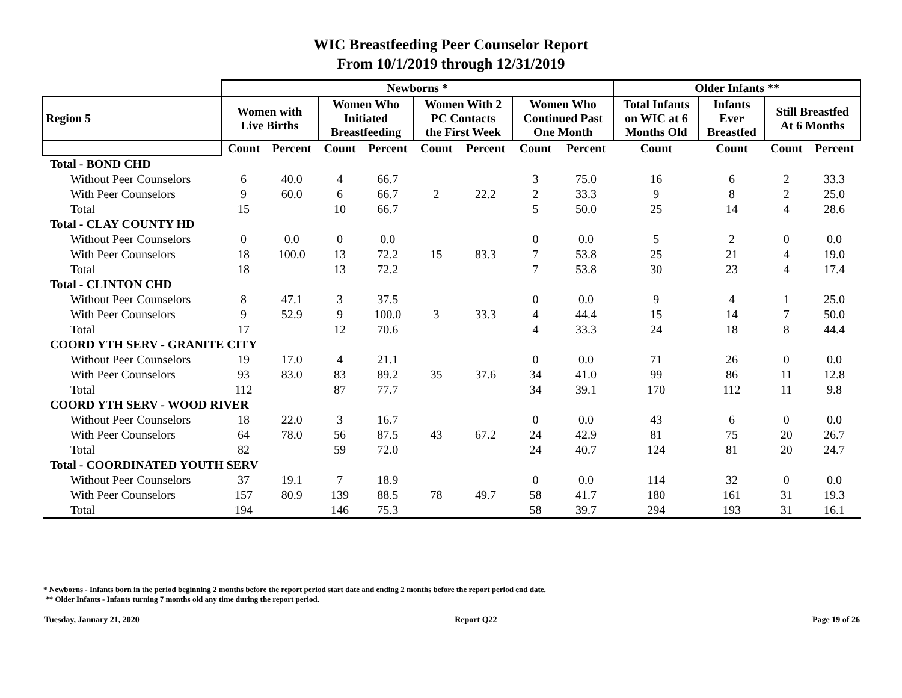WIC Breastfeeding Peer Counselor Report
From 10/1/2019 through 12/31/2019
| | Newborns * | | | | | | | | Older Infants ** | | | |
| --- | --- | --- | --- | --- | --- | --- | --- | --- | --- | --- | --- | --- |
| Region 5 | Women with Live Births | | Women Who Initiated Breastfeeding | | Women With 2 PC Contacts the First Week | | Women Who Continued Past One Month | | Total Infants on WIC at 6 Months Old | Infants Ever Breastfed | Still Breastfed At 6 Months | |
| | Count | Percent | Count | Percent | Count | Percent | Count | Percent | Count | Count | Count | Percent |
| Total - BOND CHD | | | | | | | | | | | | |
| Without Peer Counselors | 6 | 40.0 | 4 | 66.7 | 2 | 22.2 | 3 | 75.0 | 16 | 6 | 2 | 33.3 |
| With Peer Counselors | 9 | 60.0 | 6 | 66.7 | | | 2 | 33.3 | 9 | 8 | 2 | 25.0 |
| Total | 15 | | 10 | 66.7 | | | 5 | 50.0 | 25 | 14 | 4 | 28.6 |
| Total - CLAY COUNTY HD | | | | | | | | | | | | |
| Without Peer Counselors | 0 | 0.0 | 0 | 0.0 | 15 | 83.3 | 0 | 0.0 | 5 | 2 | 0 | 0.0 |
| With Peer Counselors | 18 | 100.0 | 13 | 72.2 | | | 7 | 53.8 | 25 | 21 | 4 | 19.0 |
| Total | 18 | | 13 | 72.2 | | | 7 | 53.8 | 30 | 23 | 4 | 17.4 |
| Total - CLINTON CHD | | | | | | | | | | | | |
| Without Peer Counselors | 8 | 47.1 | 3 | 37.5 | 3 | 33.3 | 0 | 0.0 | 9 | 4 | 1 | 25.0 |
| With Peer Counselors | 9 | 52.9 | 9 | 100.0 | | | 4 | 44.4 | 15 | 14 | 7 | 50.0 |
| Total | 17 | | 12 | 70.6 | | | 4 | 33.3 | 24 | 18 | 8 | 44.4 |
| COORD YTH SERV - GRANITE CITY | | | | | | | | | | | | |
| Without Peer Counselors | 19 | 17.0 | 4 | 21.1 | 35 | 37.6 | 0 | 0.0 | 71 | 26 | 0 | 0.0 |
| With Peer Counselors | 93 | 83.0 | 83 | 89.2 | | | 34 | 41.0 | 99 | 86 | 11 | 12.8 |
| Total | 112 | | 87 | 77.7 | | | 34 | 39.1 | 170 | 112 | 11 | 9.8 |
| COORD YTH SERV - WOOD RIVER | | | | | | | | | | | | |
| Without Peer Counselors | 18 | 22.0 | 3 | 16.7 | 43 | 67.2 | 0 | 0.0 | 43 | 6 | 0 | 0.0 |
| With Peer Counselors | 64 | 78.0 | 56 | 87.5 | | | 24 | 42.9 | 81 | 75 | 20 | 26.7 |
| Total | 82 | | 59 | 72.0 | | | 24 | 40.7 | 124 | 81 | 20 | 24.7 |
| Total - COORDINATED YOUTH SERV | | | | | | | | | | | | |
| Without Peer Counselors | 37 | 19.1 | 7 | 18.9 | 78 | 49.7 | 0 | 0.0 | 114 | 32 | 0 | 0.0 |
| With Peer Counselors | 157 | 80.9 | 139 | 88.5 | | | 58 | 41.7 | 180 | 161 | 31 | 19.3 |
| Total | 194 | | 146 | 75.3 | | | 58 | 39.7 | 294 | 193 | 31 | 16.1 |
* Newborns - Infants born in the period beginning 2 months before the report period start date and ending 2 months before the report period end date.
** Older Infants - Infants turning 7 months old any time during the report period.
Tuesday, January 21, 2020 Report Q22 Page 19 of 26